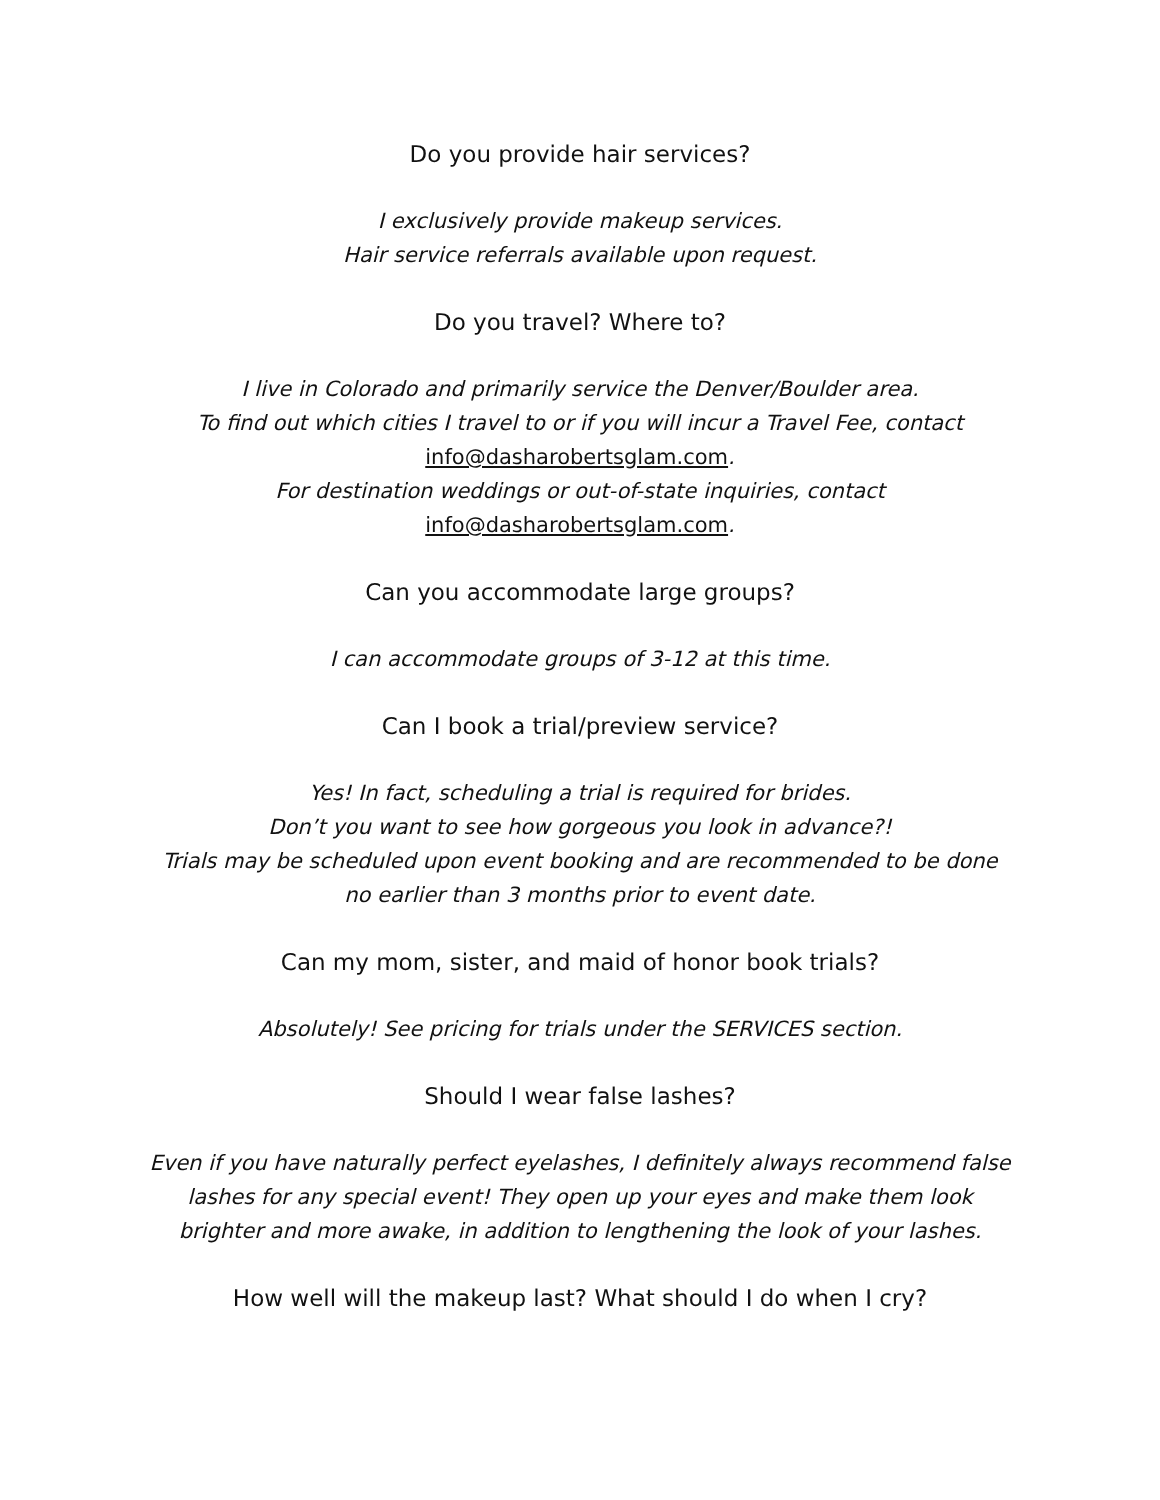Do you provide hair services?
I exclusively provide makeup services.
Hair service referrals available upon request.
Do you travel? Where to?
I live in Colorado and primarily service the Denver/Boulder area.
To find out which cities I travel to or if you will incur a Travel Fee, contact
info@dasharobertsglam.com.
For destination weddings or out-of-state inquiries, contact
info@dasharobertsglam.com.
Can you accommodate large groups?
I can accommodate groups of 3-12 at this time.
Can I book a trial/preview service?
Yes! In fact, scheduling a trial is required for brides.
Don’t you want to see how gorgeous you look in advance?!
Trials may be scheduled upon event booking and are recommended to be done
no earlier than 3 months prior to event date.
Can my mom, sister, and maid of honor book trials?
Absolutely! See pricing for trials under the SERVICES section.
Should I wear false lashes?
Even if you have naturally perfect eyelashes, I definitely always recommend false
lashes for any special event! They open up your eyes and make them look
brighter and more awake, in addition to lengthening the look of your lashes.
How well will the makeup last? What should I do when I cry?